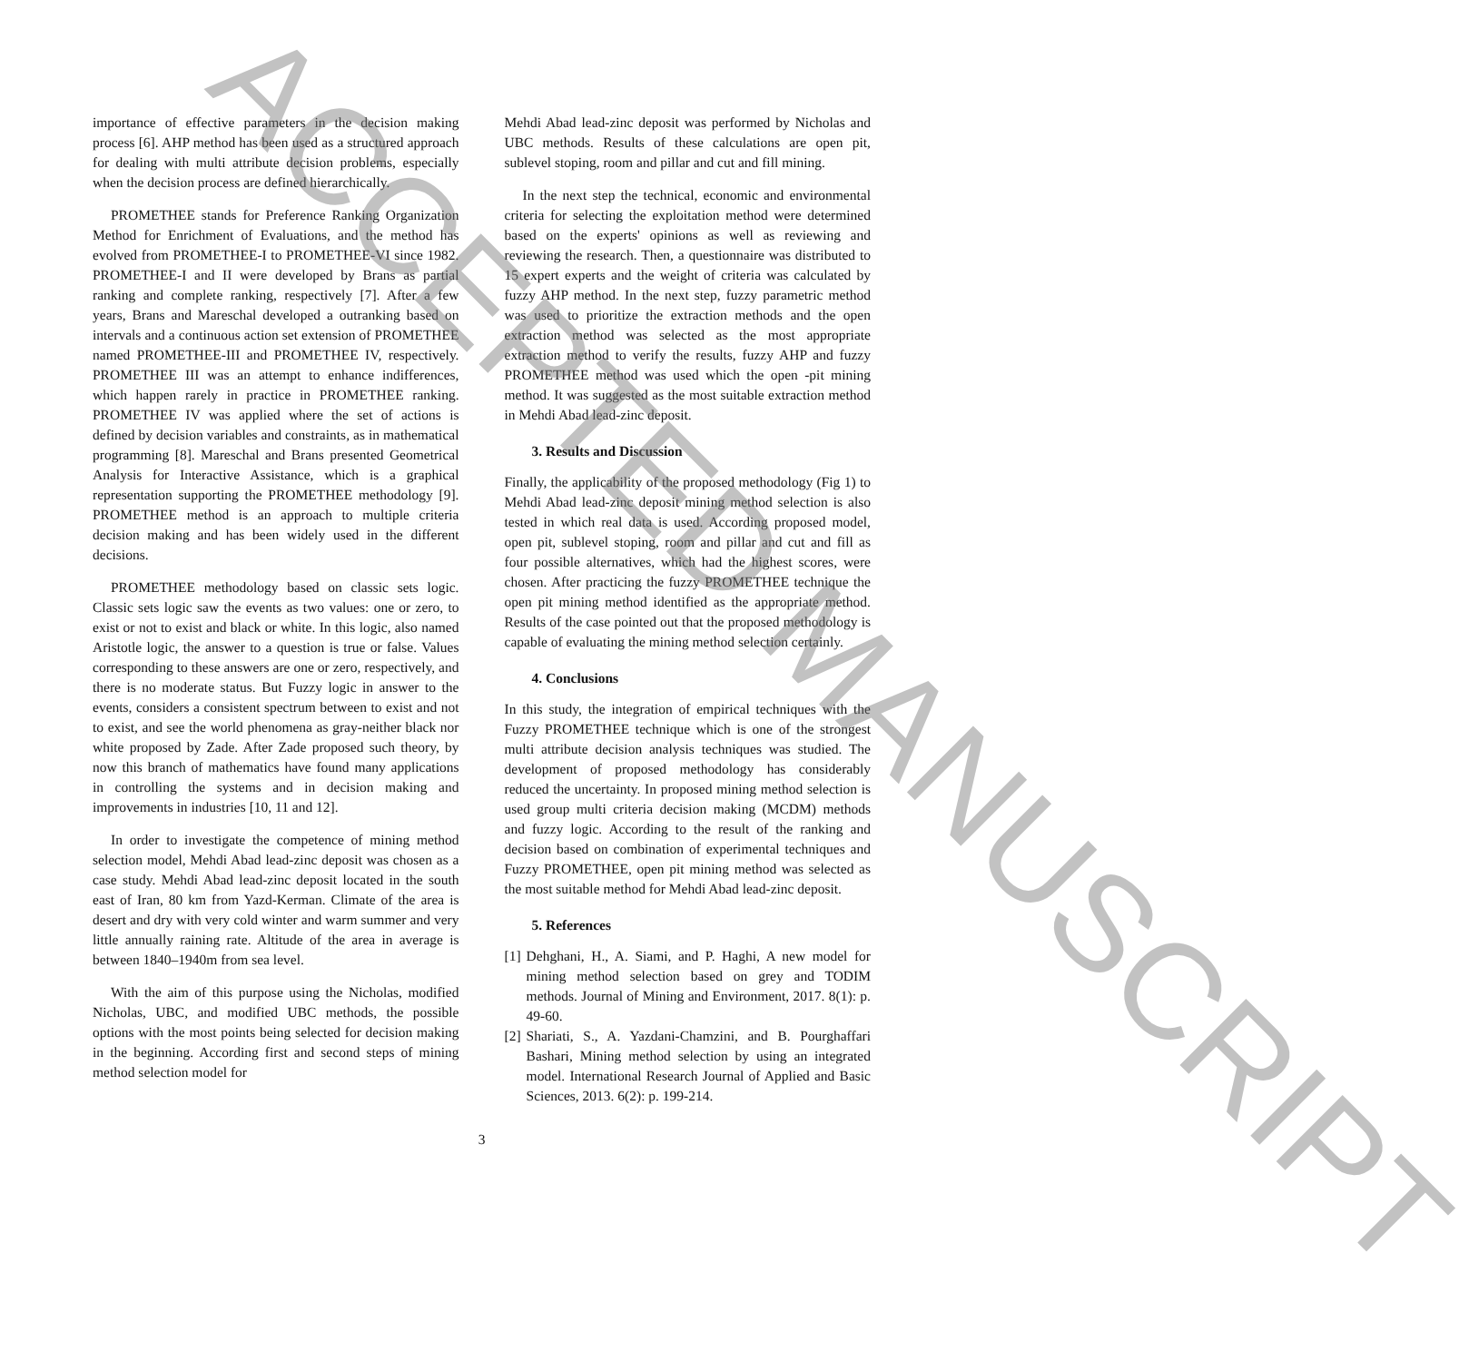importance of effective parameters in the decision making process [6]. AHP method has been used as a structured approach for dealing with multi attribute decision problems, especially when the decision process are defined hierarchically.
PROMETHEE stands for Preference Ranking Organization Method for Enrichment of Evaluations, and the method has evolved from PROMETHEE-I to PROMETHEE-VI since 1982. PROMETHEE-I and II were developed by Brans as partial ranking and complete ranking, respectively [7]. After a few years, Brans and Mareschal developed a outranking based on intervals and a continuous action set extension of PROMETHEE named PROMETHEE-III and PROMETHEE IV, respectively. PROMETHEE III was an attempt to enhance indifferences, which happen rarely in practice in PROMETHEE ranking. PROMETHEE IV was applied where the set of actions is defined by decision variables and constraints, as in mathematical programming [8]. Mareschal and Brans presented Geometrical Analysis for Interactive Assistance, which is a graphical representation supporting the PROMETHEE methodology [9]. PROMETHEE method is an approach to multiple criteria decision making and has been widely used in the different decisions.
PROMETHEE methodology based on classic sets logic. Classic sets logic saw the events as two values: one or zero, to exist or not to exist and black or white. In this logic, also named Aristotle logic, the answer to a question is true or false. Values corresponding to these answers are one or zero, respectively, and there is no moderate status. But Fuzzy logic in answer to the events, considers a consistent spectrum between to exist and not to exist, and see the world phenomena as gray-neither black nor white proposed by Zade. After Zade proposed such theory, by now this branch of mathematics have found many applications in controlling the systems and in decision making and improvements in industries [10, 11 and 12].
In order to investigate the competence of mining method selection model, Mehdi Abad lead-zinc deposit was chosen as a case study. Mehdi Abad lead-zinc deposit located in the south east of Iran, 80 km from Yazd-Kerman. Climate of the area is desert and dry with very cold winter and warm summer and very little annually raining rate. Altitude of the area in average is between 1840–1940m from sea level.
With the aim of this purpose using the Nicholas, modified Nicholas, UBC, and modified UBC methods, the possible options with the most points being selected for decision making in the beginning. According first and second steps of mining method selection model for
Mehdi Abad lead-zinc deposit was performed by Nicholas and UBC methods. Results of these calculations are open pit, sublevel stoping, room and pillar and cut and fill mining.
In the next step the technical, economic and environmental criteria for selecting the exploitation method were determined based on the experts' opinions as well as reviewing and reviewing the research. Then, a questionnaire was distributed to 15 expert experts and the weight of criteria was calculated by fuzzy AHP method. In the next step, fuzzy parametric method was used to prioritize the extraction methods and the open extraction method was selected as the most appropriate extraction method to verify the results, fuzzy AHP and fuzzy PROMETHEE method was used which the open -pit mining method. It was suggested as the most suitable extraction method in Mehdi Abad lead-zinc deposit.
3. Results and Discussion
Finally, the applicability of the proposed methodology (Fig 1) to Mehdi Abad lead-zinc deposit mining method selection is also tested in which real data is used. According proposed model, open pit, sublevel stoping, room and pillar and cut and fill as four possible alternatives, which had the highest scores, were chosen. After practicing the fuzzy PROMETHEE technique the open pit mining method identified as the appropriate method. Results of the case pointed out that the proposed methodology is capable of evaluating the mining method selection certainly.
4. Conclusions
In this study, the integration of empirical techniques with the Fuzzy PROMETHEE technique which is one of the strongest multi attribute decision analysis techniques was studied. The development of proposed methodology has considerably reduced the uncertainty. In proposed mining method selection is used group multi criteria decision making (MCDM) methods and fuzzy logic. According to the result of the ranking and decision based on combination of experimental techniques and Fuzzy PROMETHEE, open pit mining method was selected as the most suitable method for Mehdi Abad lead-zinc deposit.
5. References
[1] Dehghani, H., A. Siami, and P. Haghi, A new model for mining method selection based on grey and TODIM methods. Journal of Mining and Environment, 2017. 8(1): p. 49-60.
[2] Shariati, S., A. Yazdani-Chamzini, and B. Pourghaffari Bashari, Mining method selection by using an integrated model. International Research Journal of Applied and Basic Sciences, 2013. 6(2): p. 199-214.
3
ACCEPTED MANUSCRIPT